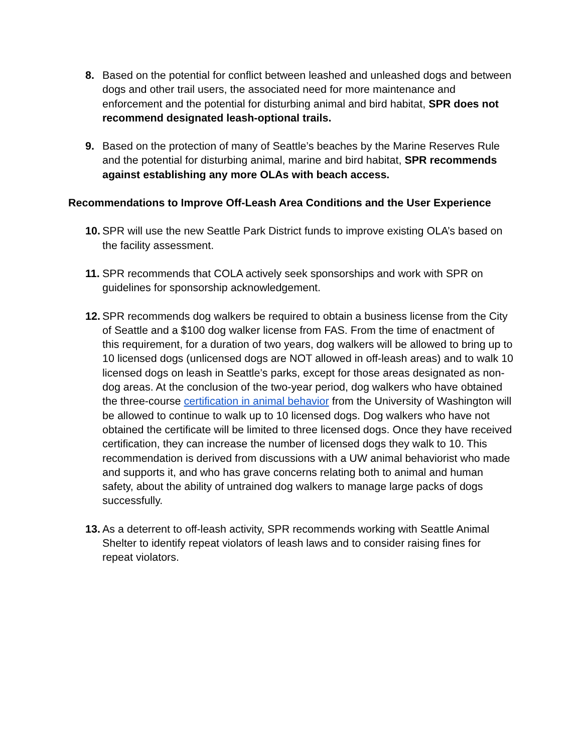8. Based on the potential for conflict between leashed and unleashed dogs and between dogs and other trail users, the associated need for more maintenance and enforcement and the potential for disturbing animal and bird habitat, SPR does not recommend designated leash-optional trails.
9. Based on the protection of many of Seattle’s beaches by the Marine Reserves Rule and the potential for disturbing animal, marine and bird habitat, SPR recommends against establishing any more OLAs with beach access.
Recommendations to Improve Off-Leash Area Conditions and the User Experience
10.
SPR will use the new Seattle Park District funds to improve existing OLA’s based on the facility assessment.
11.
SPR recommends that COLA actively seek sponsorships and work with SPR on guidelines for sponsorship acknowledgement.
12.
SPR recommends dog walkers be required to obtain a business license from the City of Seattle and a $100 dog walker license from FAS. From the time of enactment of this requirement, for a duration of two years, dog walkers will be allowed to bring up to 10 licensed dogs (unlicensed dogs are NOT allowed in off-leash areas) and to walk 10 licensed dogs on leash in Seattle’s parks, except for those areas designated as non-dog areas. At the conclusion of the two-year period, dog walkers who have obtained the three-course certification in animal behavior from the University of Washington will be allowed to continue to walk up to 10 licensed dogs. Dog walkers who have not obtained the certificate will be limited to three licensed dogs. Once they have received certification, they can increase the number of licensed dogs they walk to 10. This recommendation is derived from discussions with a UW animal behaviorist who made and supports it, and who has grave concerns relating both to animal and human safety, about the ability of untrained dog walkers to manage large packs of dogs successfully.
13.
As a deterrent to off-leash activity, SPR recommends working with Seattle Animal Shelter to identify repeat violators of leash laws and to consider raising fines for repeat violators.